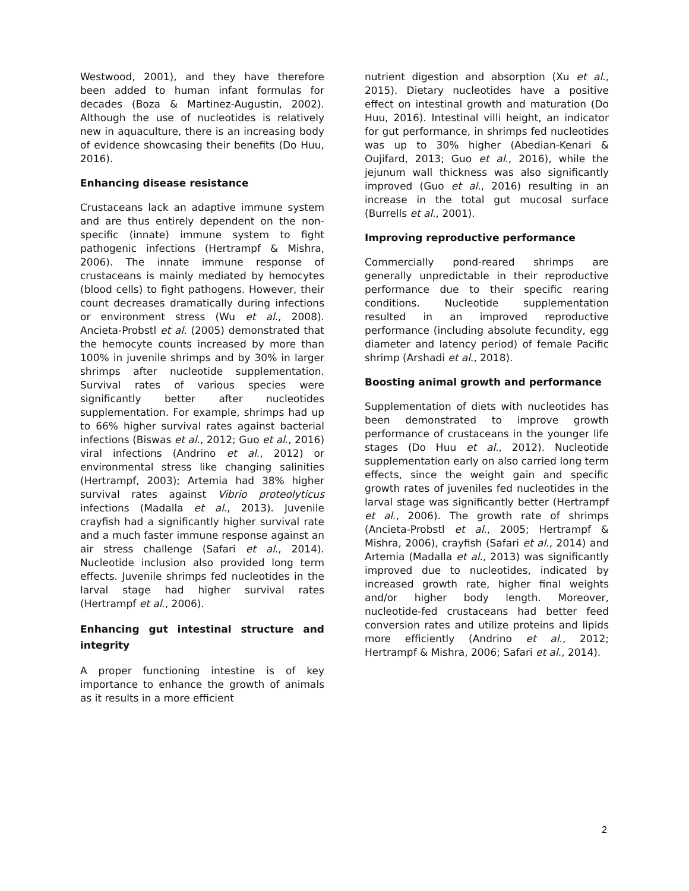Westwood, 2001), and they have therefore been added to human infant formulas for decades (Boza & Martinez-Augustin, 2002). Although the use of nucleotides is relatively new in aquaculture, there is an increasing body of evidence showcasing their benefits (Do Huu, 2016).
Enhancing disease resistance
Crustaceans lack an adaptive immune system and are thus entirely dependent on the non-specific (innate) immune system to fight pathogenic infections (Hertrampf & Mishra, 2006). The innate immune response of crustaceans is mainly mediated by hemocytes (blood cells) to fight pathogens. However, their count decreases dramatically during infections or environment stress (Wu et al., 2008). Ancieta-Probstl et al. (2005) demonstrated that the hemocyte counts increased by more than 100% in juvenile shrimps and by 30% in larger shrimps after nucleotide supplementation. Survival rates of various species were significantly better after nucleotides supplementation. For example, shrimps had up to 66% higher survival rates against bacterial infections (Biswas et al., 2012; Guo et al., 2016) viral infections (Andrino et al., 2012) or environmental stress like changing salinities (Hertrampf, 2003); Artemia had 38% higher survival rates against Vibrio proteolyticus infections (Madalla et al., 2013). Juvenile crayfish had a significantly higher survival rate and a much faster immune response against an air stress challenge (Safari et al., 2014). Nucleotide inclusion also provided long term effects. Juvenile shrimps fed nucleotides in the larval stage had higher survival rates (Hertrampf et al., 2006).
Enhancing gut intestinal structure and integrity
A proper functioning intestine is of key importance to enhance the growth of animals as it results in a more efficient
nutrient digestion and absorption (Xu et al., 2015). Dietary nucleotides have a positive effect on intestinal growth and maturation (Do Huu, 2016). Intestinal villi height, an indicator for gut performance, in shrimps fed nucleotides was up to 30% higher (Abedian-Kenari & Oujifard, 2013; Guo et al., 2016), while the jejunum wall thickness was also significantly improved (Guo et al., 2016) resulting in an increase in the total gut mucosal surface (Burrells et al., 2001).
Improving reproductive performance
Commercially pond-reared shrimps are generally unpredictable in their reproductive performance due to their specific rearing conditions. Nucleotide supplementation resulted in an improved reproductive performance (including absolute fecundity, egg diameter and latency period) of female Pacific shrimp (Arshadi et al., 2018).
Boosting animal growth and performance
Supplementation of diets with nucleotides has been demonstrated to improve growth performance of crustaceans in the younger life stages (Do Huu et al., 2012). Nucleotide supplementation early on also carried long term effects, since the weight gain and specific growth rates of juveniles fed nucleotides in the larval stage was significantly better (Hertrampf et al., 2006). The growth rate of shrimps (Ancieta-Probstl et al., 2005; Hertrampf & Mishra, 2006), crayfish (Safari et al., 2014) and Artemia (Madalla et al., 2013) was significantly improved due to nucleotides, indicated by increased growth rate, higher final weights and/or higher body length. Moreover, nucleotide-fed crustaceans had better feed conversion rates and utilize proteins and lipids more efficiently (Andrino et al., 2012; Hertrampf & Mishra, 2006; Safari et al., 2014).
2